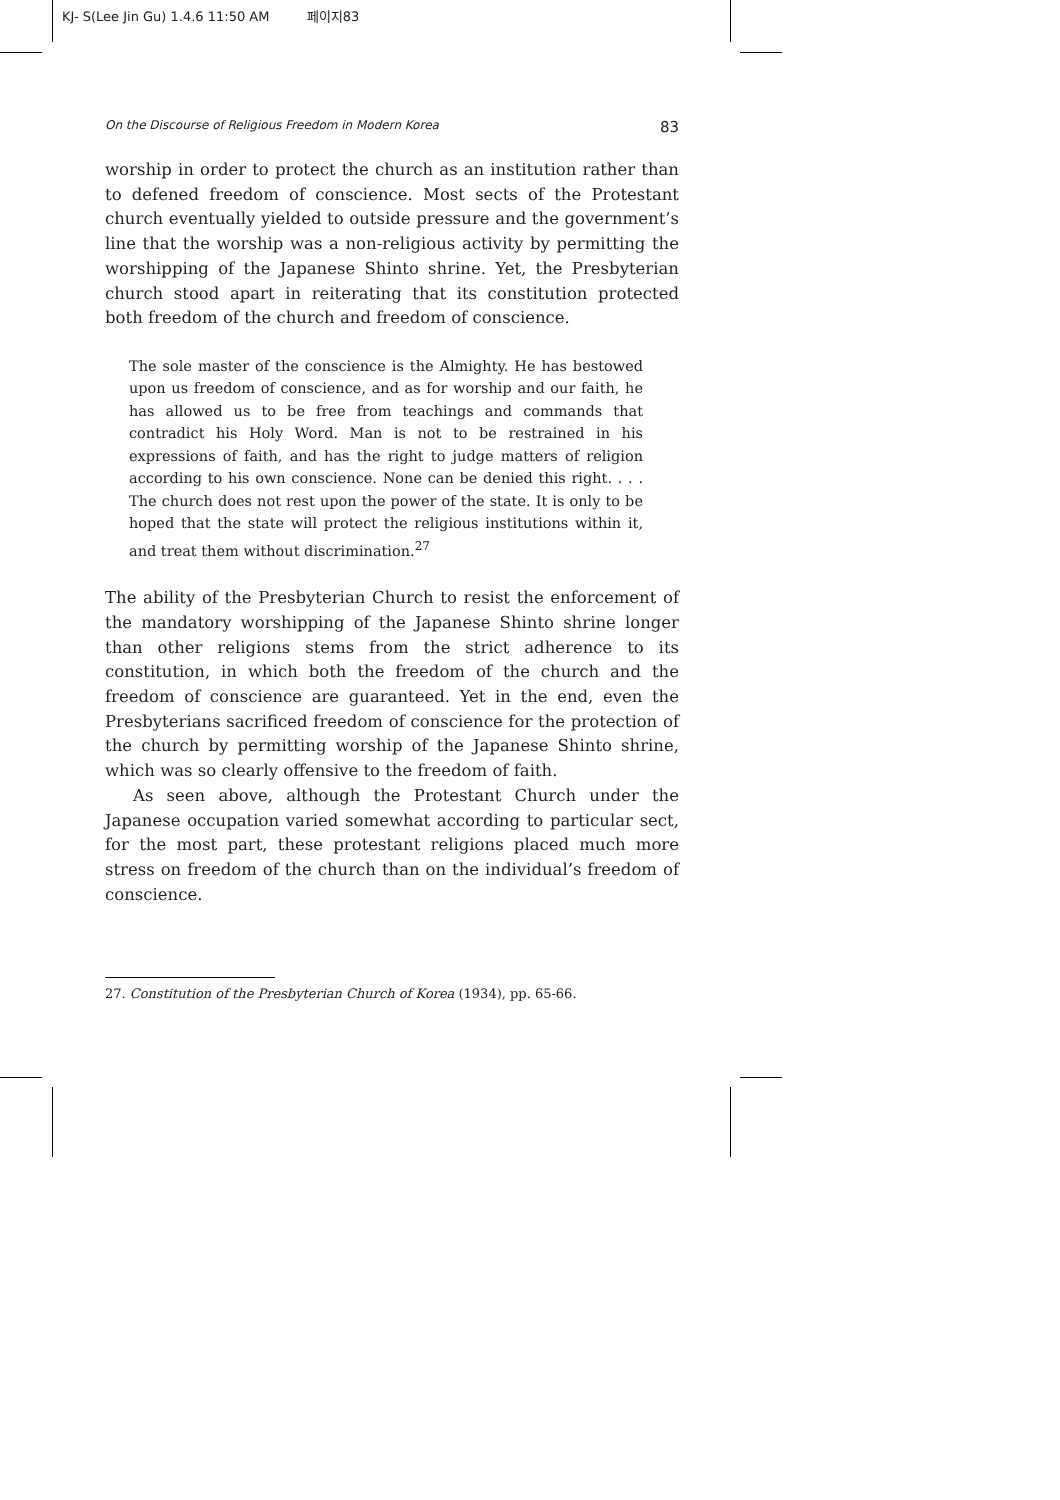KJ- S(Lee Jin Gu) 1.4.6 11:50 AM 페이지83
On the Discourse of Religious Freedom in Modern Korea 83
worship in order to protect the church as an institution rather than to defened freedom of conscience. Most sects of the Protestant church eventually yielded to outside pressure and the government’s line that the worship was a non-religious activity by permitting the worshipping of the Japanese Shinto shrine. Yet, the Presbyterian church stood apart in reiterating that its constitution protected both freedom of the church and freedom of conscience.
The sole master of the conscience is the Almighty. He has bestowed upon us freedom of conscience, and as for worship and our faith, he has allowed us to be free from teachings and commands that contradict his Holy Word. Man is not to be restrained in his expressions of faith, and has the right to judge matters of religion according to his own conscience. None can be denied this right. . . . The church does not rest upon the power of the state. It is only to be hoped that the state will protect the religious institutions within it, and treat them without discrimination.<sup>27</sup>
The ability of the Presbyterian Church to resist the enforcement of the mandatory worshipping of the Japanese Shinto shrine longer than other religions stems from the strict adherence to its constitution, in which both the freedom of the church and the freedom of conscience are guaranteed. Yet in the end, even the Presbyterians sacrificed freedom of conscience for the protection of the church by permitting worship of the Japanese Shinto shrine, which was so clearly offensive to the freedom of faith.
As seen above, although the Protestant Church under the Japanese occupation varied somewhat according to particular sect, for the most part, these protestant religions placed much more stress on freedom of the church than on the individual’s freedom of conscience.
27. Constitution of the Presbyterian Church of Korea (1934), pp. 65-66.